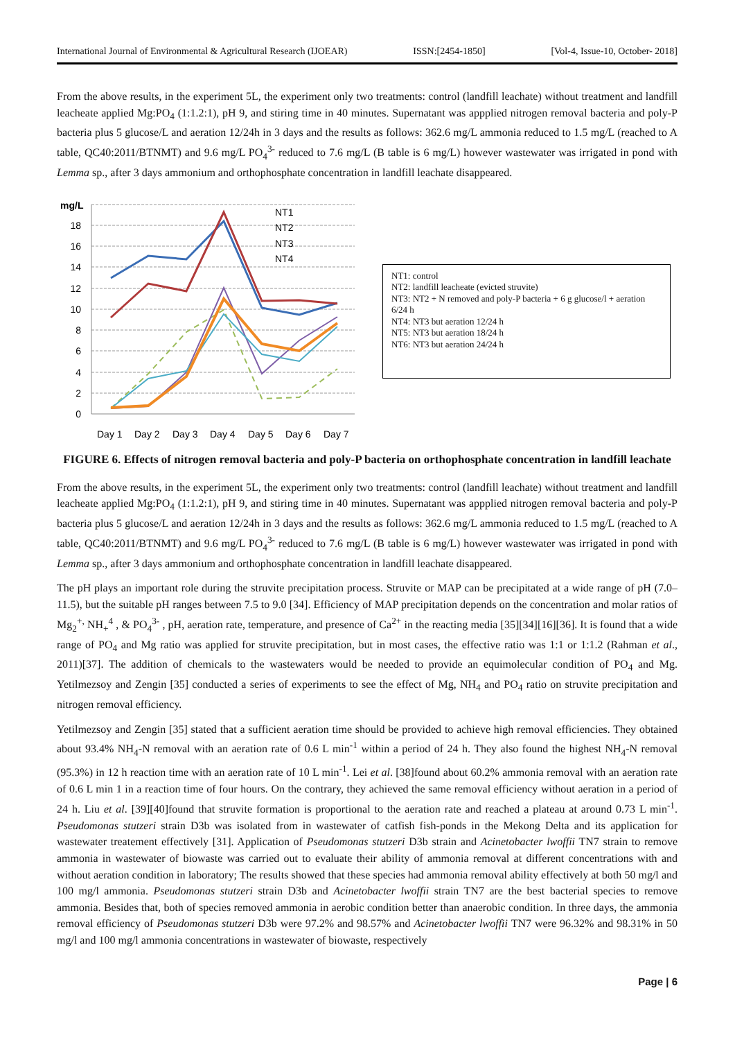International Journal of Environmental & Agricultural Research (IJOEAR) ISSN:[2454-1850] [Vol-4, Issue-10, October- 2018]
From the above results, in the experiment 5L, the experiment only two treatments: control (landfill leachate) without treatment and landfill leacheate applied Mg:PO<sub>4</sub> (1:1.2:1), pH 9, and stiring time in 40 minutes. Supernatant was appplied nitrogen removal bacteria and poly-P bacteria plus 5 glucose/L and aeration 12/24h in 3 days and the results as follows: 362.6 mg/L ammonia reduced to 1.5 mg/L (reached to A table, QC40:2011/BTNMT) and 9.6 mg/L PO<sub>4</sub><sup>3-</sup> reduced to 7.6 mg/L (B table is 6 mg/L) however wastewater was irrigated in pond with Lemma sp., after 3 days ammonium and orthophosphate concentration in landfill leachate disappeared.
mg/L
18
16
14
12
10
8
6
4
2
0
NT1
NT2
NT3
NT4
Day 1
Day 2
Day 3
Day 4
Day 5
Day 6
Day 7
NT1: control
NT2: landfill leacheate (evicted struvite)
NT3: NT2 + N removed and poly-P bacteria + 6 g glucose/l + aeration 6/24 h
NT4: NT3 but aeration 12/24 h
NT5: NT3 but aeration 18/24 h
NT6: NT3 but aeration 24/24 h
FIGURE 6. Effects of nitrogen removal bacteria and poly-P bacteria on orthophosphate concentration in landfill leachate
From the above results, in the experiment 5L, the experiment only two treatments: control (landfill leachate) without treatment and landfill leacheate applied Mg:PO<sub>4</sub> (1:1.2:1), pH 9, and stiring time in 40 minutes. Supernatant was appplied nitrogen removal bacteria and poly-P bacteria plus 5 glucose/L and aeration 12/24h in 3 days and the results as follows: 362.6 mg/L ammonia reduced to 1.5 mg/L (reached to A table, QC40:2011/BTNMT) and 9.6 mg/L PO<sub>4</sub><sup>3-</sup> reduced to 7.6 mg/L (B table is 6 mg/L) however wastewater was irrigated in pond with Lemma sp., after 3 days ammonium and orthophosphate concentration in landfill leachate disappeared.
The pH plays an important role during the struvite precipitation process. Struvite or MAP can be precipitated at a wide range of pH (7.0–11.5), but the suitable pH ranges between 7.5 to 9.0 [34]. Efficiency of MAP precipitation depends on the concentration and molar ratios of Mg<sub>2</sub><sup>+,</sup> NH<sub>+</sub><sup>4</sup> , & PO<sub>4</sub><sup>3-</sup> , pH, aeration rate, temperature, and presence of Ca<sup>2+</sup> in the reacting media [35][34][16][36]. It is found that a wide range of PO<sub>4</sub> and Mg ratio was applied for struvite precipitation, but in most cases, the effective ratio was 1:1 or 1:1.2 (Rahman et al., 2011)[37]. The addition of chemicals to the wastewaters would be needed to provide an equimolecular condition of PO<sub>4</sub> and Mg. Yetilmezsoy and Zengin [35] conducted a series of experiments to see the effect of Mg, NH<sub>4</sub> and PO<sub>4</sub> ratio on struvite precipitation and nitrogen removal efficiency.
Yetilmezsoy and Zengin [35] stated that a sufficient aeration time should be provided to achieve high removal efficiencies. They obtained about 93.4% NH<sub>4</sub>-N removal with an aeration rate of 0.6 L min<sup>-1</sup> within a period of 24 h. They also found the highest NH<sub>4</sub>-N removal (95.3%) in 12 h reaction time with an aeration rate of 10 L min<sup>-1</sup>. Lei et al. [38]found about 60.2% ammonia removal with an aeration rate of 0.6 L min 1 in a reaction time of four hours. On the contrary, they achieved the same removal efficiency without aeration in a period of 24 h. Liu et al. [39][40]found that struvite formation is proportional to the aeration rate and reached a plateau at around 0.73 L min<sup>-1</sup>. Pseudomonas stutzeri strain D3b was isolated from in wastewater of catfish fish-ponds in the Mekong Delta and its application for wastewater treatement effectively [31]. Application of Pseudomonas stutzeri D3b strain and Acinetobacter lwoffii TN7 strain to remove ammonia in wastewater of biowaste was carried out to evaluate their ability of ammonia removal at different concentrations with and without aeration condition in laboratory; The results showed that these species had ammonia removal ability effectively at both 50 mg/l and 100 mg/l ammonia. Pseudomonas stutzeri strain D3b and Acinetobacter lwoffii strain TN7 are the best bacterial species to remove ammonia. Besides that, both of species removed ammonia in aerobic condition better than anaerobic condition. In three days, the ammonia removal efficiency of Pseudomonas stutzeri D3b were 97.2% and 98.57% and Acinetobacter lwoffii TN7 were 96.32% and 98.31% in 50 mg/l and 100 mg/l ammonia concentrations in wastewater of biowaste, respectively
Page | 6